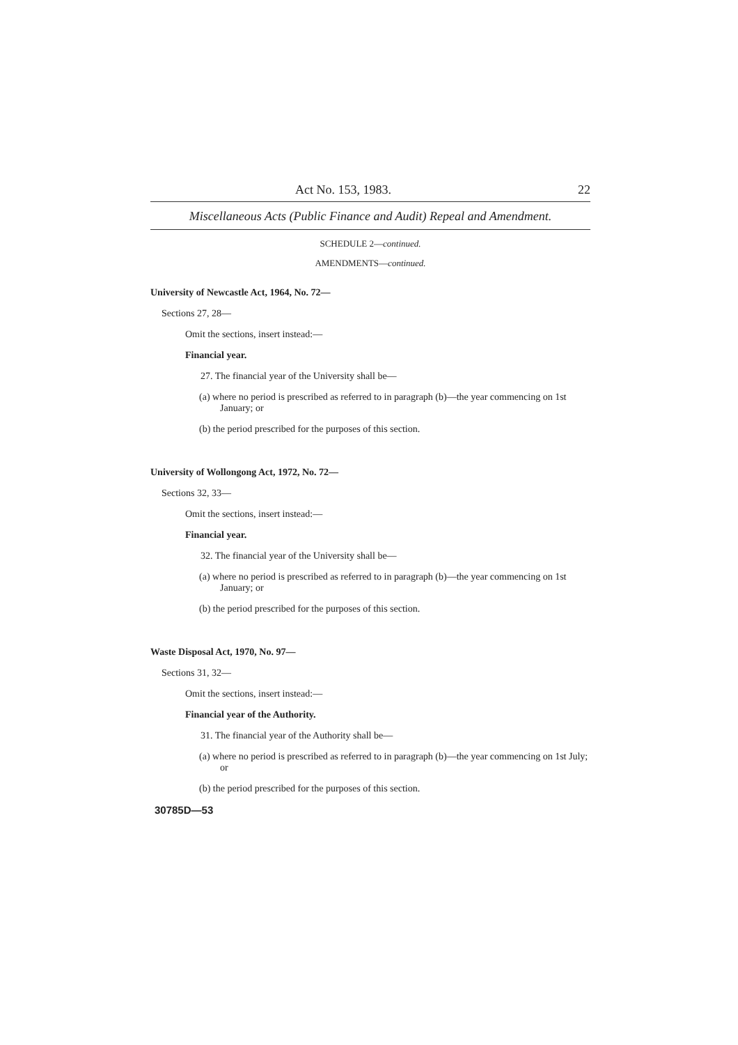Act No. 153, 1983. 22
Miscellaneous Acts (Public Finance and Audit) Repeal and Amendment.
SCHEDULE 2—continued.
AMENDMENTS—continued.
University of Newcastle Act, 1964, No. 72—
Sections 27, 28—
Omit the sections, insert instead:—
Financial year.
27. The financial year of the University shall be—
(a) where no period is prescribed as referred to in paragraph (b)—the year commencing on 1st January; or
(b) the period prescribed for the purposes of this section.
University of Wollongong Act, 1972, No. 72—
Sections 32, 33—
Omit the sections, insert instead:—
Financial year.
32. The financial year of the University shall be—
(a) where no period is prescribed as referred to in paragraph (b)—the year commencing on 1st January; or
(b) the period prescribed for the purposes of this section.
Waste Disposal Act, 1970, No. 97—
Sections 31, 32—
Omit the sections, insert instead:—
Financial year of the Authority.
31. The financial year of the Authority shall be—
(a) where no period is prescribed as referred to in paragraph (b)—the year commencing on 1st July; or
(b) the period prescribed for the purposes of this section.
30785D—53